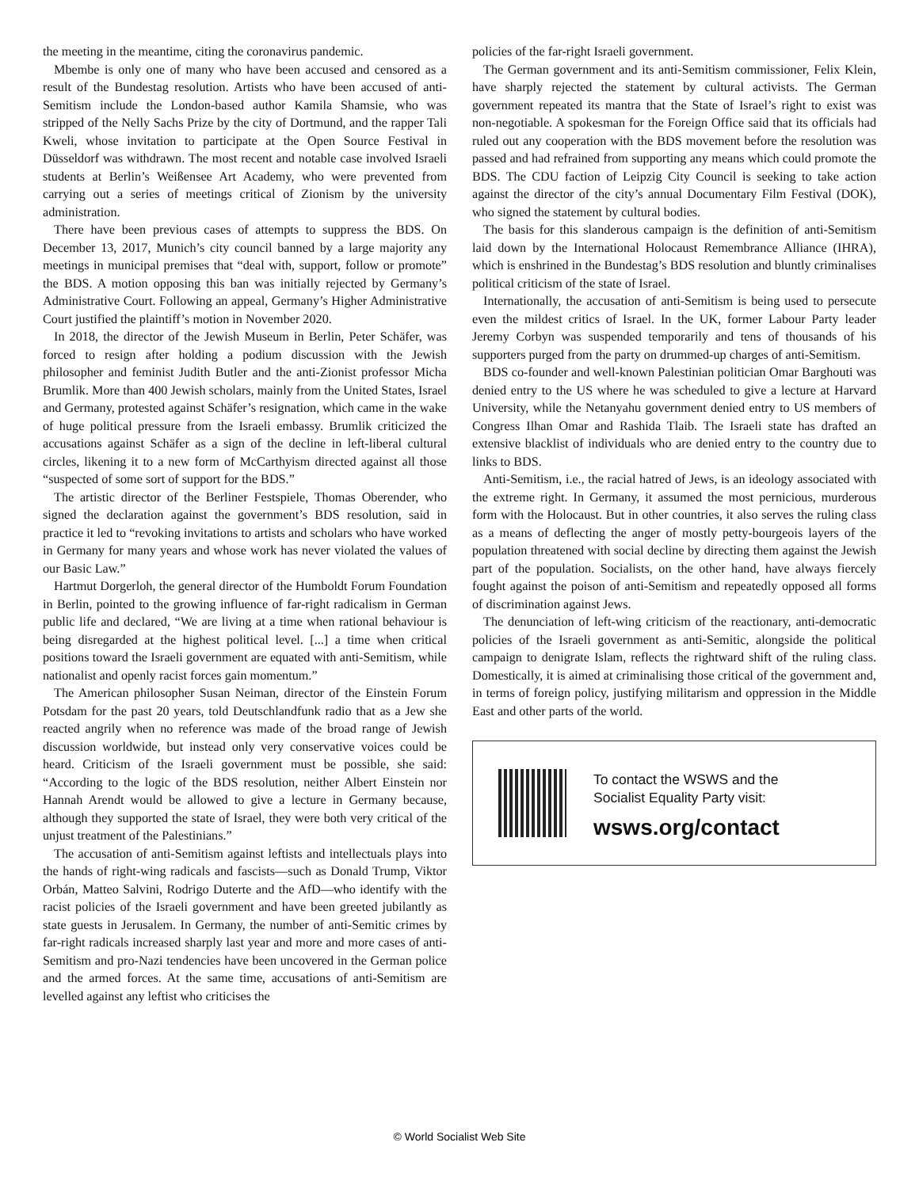the meeting in the meantime, citing the coronavirus pandemic.
Mbembe is only one of many who have been accused and censored as a result of the Bundestag resolution. Artists who have been accused of anti-Semitism include the London-based author Kamila Shamsie, who was stripped of the Nelly Sachs Prize by the city of Dortmund, and the rapper Tali Kweli, whose invitation to participate at the Open Source Festival in Düsseldorf was withdrawn. The most recent and notable case involved Israeli students at Berlin’s Weißensee Art Academy, who were prevented from carrying out a series of meetings critical of Zionism by the university administration.
There have been previous cases of attempts to suppress the BDS. On December 13, 2017, Munich’s city council banned by a large majority any meetings in municipal premises that “deal with, support, follow or promote” the BDS. A motion opposing this ban was initially rejected by Germany’s Administrative Court. Following an appeal, Germany’s Higher Administrative Court justified the plaintiff’s motion in November 2020.
In 2018, the director of the Jewish Museum in Berlin, Peter Schäfer, was forced to resign after holding a podium discussion with the Jewish philosopher and feminist Judith Butler and the anti-Zionist professor Micha Brumlik. More than 400 Jewish scholars, mainly from the United States, Israel and Germany, protested against Schäfer’s resignation, which came in the wake of huge political pressure from the Israeli embassy. Brumlik criticized the accusations against Schäfer as a sign of the decline in left-liberal cultural circles, likening it to a new form of McCarthyism directed against all those “suspected of some sort of support for the BDS.”
The artistic director of the Berliner Festspiele, Thomas Oberender, who signed the declaration against the government’s BDS resolution, said in practice it led to “revoking invitations to artists and scholars who have worked in Germany for many years and whose work has never violated the values of our Basic Law.”
Hartmut Dorgerloh, the general director of the Humboldt Forum Foundation in Berlin, pointed to the growing influence of far-right radicalism in German public life and declared, “We are living at a time when rational behaviour is being disregarded at the highest political level. [...] a time when critical positions toward the Israeli government are equated with anti-Semitism, while nationalist and openly racist forces gain momentum.”
The American philosopher Susan Neiman, director of the Einstein Forum Potsdam for the past 20 years, told Deutschlandfunk radio that as a Jew she reacted angrily when no reference was made of the broad range of Jewish discussion worldwide, but instead only very conservative voices could be heard. Criticism of the Israeli government must be possible, she said: “According to the logic of the BDS resolution, neither Albert Einstein nor Hannah Arendt would be allowed to give a lecture in Germany because, although they supported the state of Israel, they were both very critical of the unjust treatment of the Palestinians.”
The accusation of anti-Semitism against leftists and intellectuals plays into the hands of right-wing radicals and fascists—such as Donald Trump, Viktor Orbán, Matteo Salvini, Rodrigo Duterte and the AfD—who identify with the racist policies of the Israeli government and have been greeted jubilantly as state guests in Jerusalem. In Germany, the number of anti-Semitic crimes by far-right radicals increased sharply last year and more and more cases of anti-Semitism and pro-Nazi tendencies have been uncovered in the German police and the armed forces. At the same time, accusations of anti-Semitism are levelled against any leftist who criticises the
policies of the far-right Israeli government.
The German government and its anti-Semitism commissioner, Felix Klein, have sharply rejected the statement by cultural activists. The German government repeated its mantra that the State of Israel’s right to exist was non-negotiable. A spokesman for the Foreign Office said that its officials had ruled out any cooperation with the BDS movement before the resolution was passed and had refrained from supporting any means which could promote the BDS. The CDU faction of Leipzig City Council is seeking to take action against the director of the city’s annual Documentary Film Festival (DOK), who signed the statement by cultural bodies.
The basis for this slanderous campaign is the definition of anti-Semitism laid down by the International Holocaust Remembrance Alliance (IHRA), which is enshrined in the Bundestag’s BDS resolution and bluntly criminalises political criticism of the state of Israel.
Internationally, the accusation of anti-Semitism is being used to persecute even the mildest critics of Israel. In the UK, former Labour Party leader Jeremy Corbyn was suspended temporarily and tens of thousands of his supporters purged from the party on drummed-up charges of anti-Semitism.
BDS co-founder and well-known Palestinian politician Omar Barghouti was denied entry to the US where he was scheduled to give a lecture at Harvard University, while the Netanyahu government denied entry to US members of Congress Ilhan Omar and Rashida Tlaib. The Israeli state has drafted an extensive blacklist of individuals who are denied entry to the country due to links to BDS.
Anti-Semitism, i.e., the racial hatred of Jews, is an ideology associated with the extreme right. In Germany, it assumed the most pernicious, murderous form with the Holocaust. But in other countries, it also serves the ruling class as a means of deflecting the anger of mostly petty-bourgeois layers of the population threatened with social decline by directing them against the Jewish part of the population. Socialists, on the other hand, have always fiercely fought against the poison of anti-Semitism and repeatedly opposed all forms of discrimination against Jews.
The denunciation of left-wing criticism of the reactionary, anti-democratic policies of the Israeli government as anti-Semitic, alongside the political campaign to denigrate Islam, reflects the rightward shift of the ruling class. Domestically, it is aimed at criminalising those critical of the government and, in terms of foreign policy, justifying militarism and oppression in the Middle East and other parts of the world.
To contact the WSWS and the
Socialist Equality Party visit:
wsws.org/contact
© World Socialist Web Site